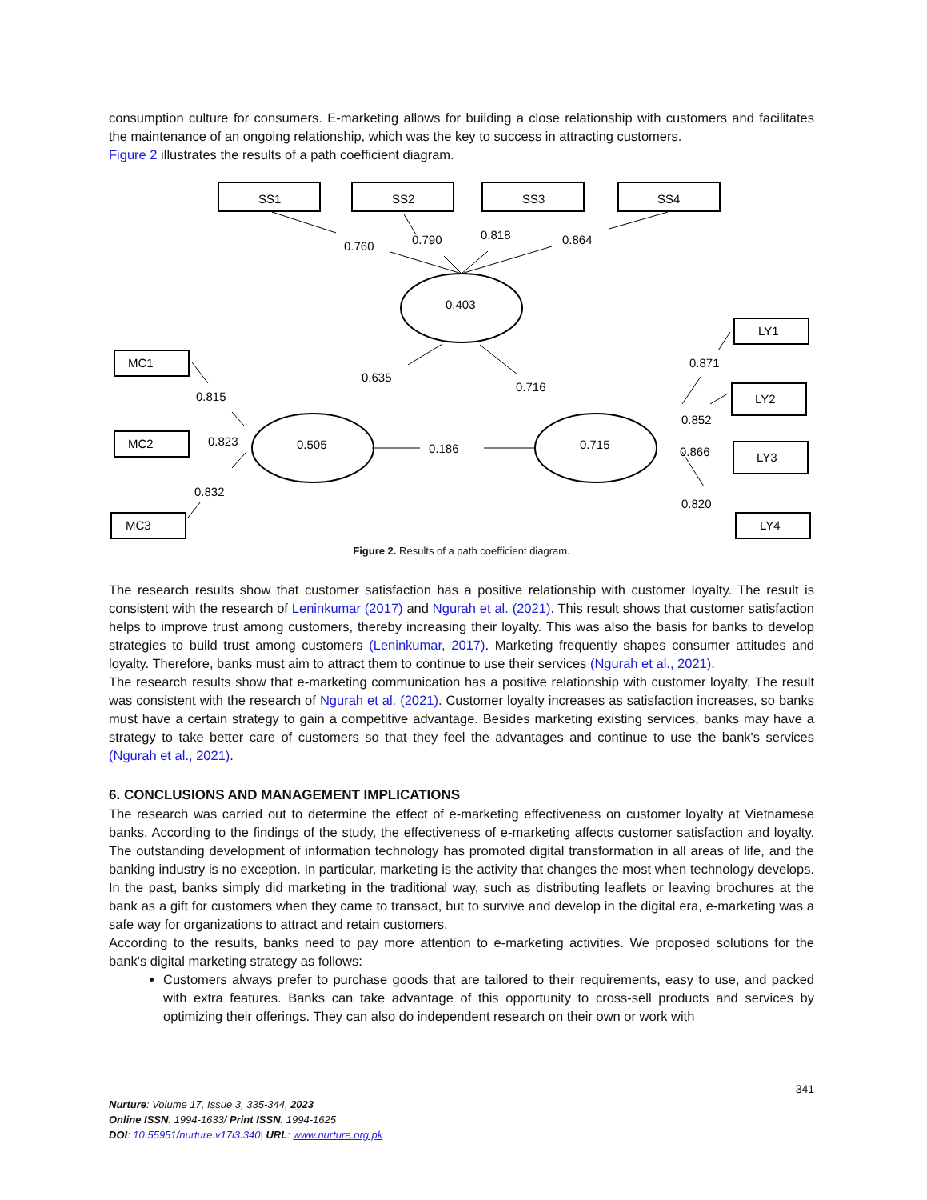consumption culture for consumers. E-marketing allows for building a close relationship with customers and facilitates the maintenance of an ongoing relationship, which was the key to success in attracting customers.
Figure 2 illustrates the results of a path coefficient diagram.
0.760
0.790
0.818
0.864
0.403
0.505
0.715
MC1
MC2
MC3
SS1
SS2
SS3
SS4
LY1
LY2
LY3
LY4
0.635
0.716
0.186
0.815
0.823
0.832
0.871
0.852
0.866
0.820
Figure 2. Results of a path coefficient diagram.
The research results show that customer satisfaction has a positive relationship with customer loyalty. The result is consistent with the research of Leninkumar (2017) and Ngurah et al. (2021). This result shows that customer satisfaction helps to improve trust among customers, thereby increasing their loyalty. This was also the basis for banks to develop strategies to build trust among customers (Leninkumar, 2017). Marketing frequently shapes consumer attitudes and loyalty. Therefore, banks must aim to attract them to continue to use their services (Ngurah et al., 2021).
The research results show that e-marketing communication has a positive relationship with customer loyalty. The result was consistent with the research of Ngurah et al. (2021). Customer loyalty increases as satisfaction increases, so banks must have a certain strategy to gain a competitive advantage. Besides marketing existing services, banks may have a strategy to take better care of customers so that they feel the advantages and continue to use the bank's services (Ngurah et al., 2021).
6. CONCLUSIONS AND MANAGEMENT IMPLICATIONS
The research was carried out to determine the effect of e-marketing effectiveness on customer loyalty at Vietnamese banks. According to the findings of the study, the effectiveness of e-marketing affects customer satisfaction and loyalty. The outstanding development of information technology has promoted digital transformation in all areas of life, and the banking industry is no exception. In particular, marketing is the activity that changes the most when technology develops. In the past, banks simply did marketing in the traditional way, such as distributing leaflets or leaving brochures at the bank as a gift for customers when they came to transact, but to survive and develop in the digital era, e-marketing was a safe way for organizations to attract and retain customers.
According to the results, banks need to pay more attention to e-marketing activities. We proposed solutions for the bank's digital marketing strategy as follows:
Customers always prefer to purchase goods that are tailored to their requirements, easy to use, and packed with extra features. Banks can take advantage of this opportunity to cross-sell products and services by optimizing their offerings. They can also do independent research on their own or work with
341
Nurture: Volume 17, Issue 3, 335-344, 2023
Online ISSN: 1994-1633/ Print ISSN: 1994-1625
DOI: 10.55951/nurture.v17i3.340| URL: www.nurture.org.pk